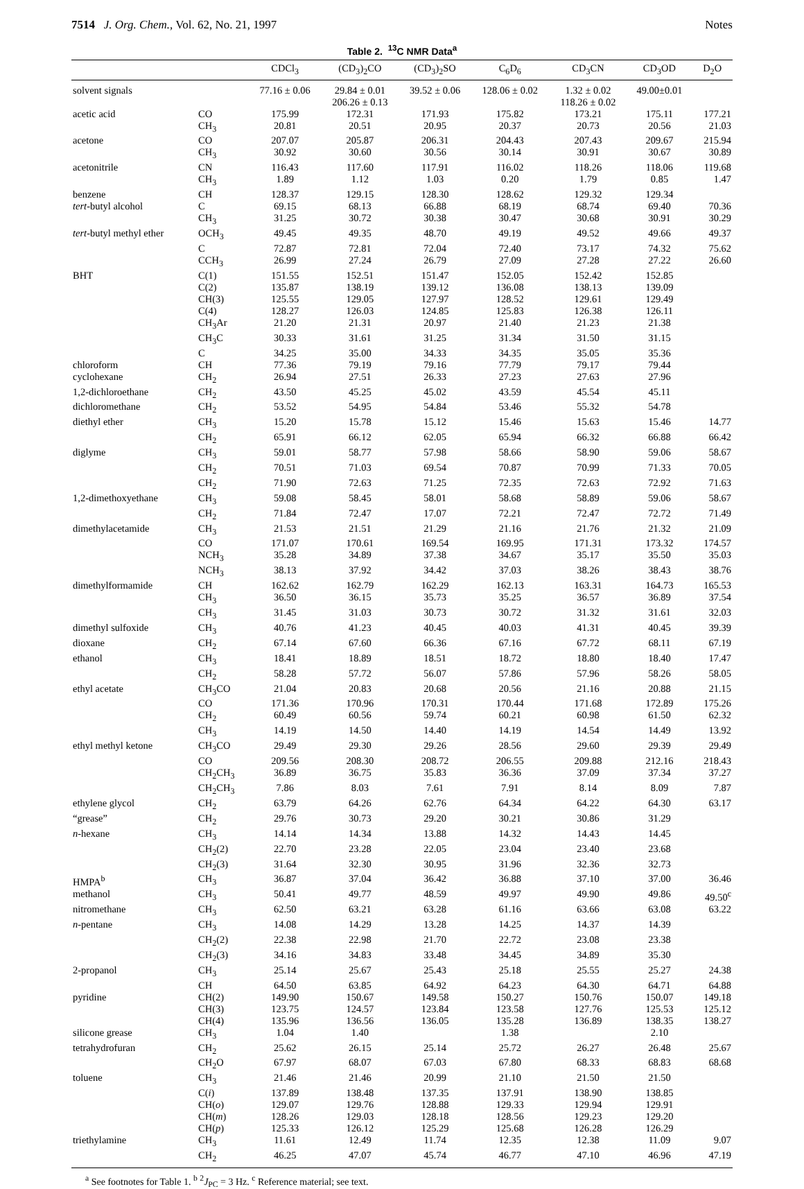7514 J. Org. Chem., Vol. 62, No. 21, 1997 Notes
Table 2. <sup>13</sup>C NMR Data<sup>a</sup>
| | | CDCl<sub>3</sub> | (CD<sub>3</sub>)<sub>2</sub>CO | (CD<sub>3</sub>)<sub>2</sub>SO | C<sub>6</sub>D<sub>6</sub> | CD<sub>3</sub>CN | CD<sub>3</sub>OD | D<sub>2</sub>O |
| --- | --- | --- | --- | --- | --- | --- | --- | --- |
| solvent signals | | 77.16 ± 0.06 | 29.84 ± 0.01 206.26 ± 0.13 | 39.52 ± 0.06 | 128.06 ± 0.02 | 1.32 ± 0.02 118.26 ± 0.02 | 49.00±0.01 | |
| acetic acid | CO | 175.99 | 172.31 | 171.93 | 175.82 | 173.21 | 175.11 | 177.21 |
| | CH<sub>3</sub> | 20.81 | 20.51 | 20.95 | 20.37 | 20.73 | 20.56 | 21.03 |
| acetone | CO | 207.07 | 205.87 | 206.31 | 204.43 | 207.43 | 209.67 | 215.94 |
| | CH<sub>3</sub> | 30.92 | 30.60 | 30.56 | 30.14 | 30.91 | 30.67 | 30.89 |
| acetonitrile | CN | 116.43 | 117.60 | 117.91 | 116.02 | 118.26 | 118.06 | 119.68 |
| | CH<sub>3</sub> | 1.89 | 1.12 | 1.03 | 0.20 | 1.79 | 0.85 | 1.47 |
| benzene | CH | 128.37 | 129.15 | 128.30 | 128.62 | 129.32 | 129.34 | |
| tert -butyl alcohol | C | 69.15 | 68.13 | 66.88 | 68.19 | 68.74 | 69.40 | 70.36 |
| | CH<sub>3</sub> | 31.25 | 30.72 | 30.38 | 30.47 | 30.68 | 30.91 | 30.29 |
| tert -butyl methyl ether | OCH<sub>3</sub> | 49.45 | 49.35 | 48.70 | 49.19 | 49.52 | 49.66 | 49.37 |
| | C | 72.87 | 72.81 | 72.04 | 72.40 | 73.17 | 74.32 | 75.62 |
| | CCH<sub>3</sub> | 26.99 | 27.24 | 26.79 | 27.09 | 27.28 | 27.22 | 26.60 |
| BHT | C(1) | 151.55 | 152.51 | 151.47 | 152.05 | 152.42 | 152.85 | |
| | C(2) | 135.87 | 138.19 | 139.12 | 136.08 | 138.13 | 139.09 | |
| | CH(3) | 125.55 | 129.05 | 127.97 | 128.52 | 129.61 | 129.49 | |
| | C(4) | 128.27 | 126.03 | 124.85 | 125.83 | 126.38 | 126.11 | |
| | CH<sub>3</sub>Ar | 21.20 | 21.31 | 20.97 | 21.40 | 21.23 | 21.38 | |
| | CH<sub>3</sub>C | 30.33 | 31.61 | 31.25 | 31.34 | 31.50 | 31.15 | |
| | C | 34.25 | 35.00 | 34.33 | 34.35 | 35.05 | 35.36 | |
| chloroform | CH | 77.36 | 79.19 | 79.16 | 77.79 | 79.17 | 79.44 | |
| cyclohexane | CH<sub>2</sub> | 26.94 | 27.51 | 26.33 | 27.23 | 27.63 | 27.96 | |
| 1,2-dichloroethane | CH<sub>2</sub> | 43.50 | 45.25 | 45.02 | 43.59 | 45.54 | 45.11 | |
| dichloromethane | CH<sub>2</sub> | 53.52 | 54.95 | 54.84 | 53.46 | 55.32 | 54.78 | |
| diethyl ether | CH<sub>3</sub> | 15.20 | 15.78 | 15.12 | 15.46 | 15.63 | 15.46 | 14.77 |
| | CH<sub>2</sub> | 65.91 | 66.12 | 62.05 | 65.94 | 66.32 | 66.88 | 66.42 |
| diglyme | CH<sub>3</sub> | 59.01 | 58.77 | 57.98 | 58.66 | 58.90 | 59.06 | 58.67 |
| | CH<sub>2</sub> | 70.51 | 71.03 | 69.54 | 70.87 | 70.99 | 71.33 | 70.05 |
| | CH<sub>2</sub> | 71.90 | 72.63 | 71.25 | 72.35 | 72.63 | 72.92 | 71.63 |
| 1,2-dimethoxyethane | CH<sub>3</sub> | 59.08 | 58.45 | 58.01 | 58.68 | 58.89 | 59.06 | 58.67 |
| | CH<sub>2</sub> | 71.84 | 72.47 | 17.07 | 72.21 | 72.47 | 72.72 | 71.49 |
| dimethylacetamide | CH<sub>3</sub> | 21.53 | 21.51 | 21.29 | 21.16 | 21.76 | 21.32 | 21.09 |
| | CO | 171.07 | 170.61 | 169.54 | 169.95 | 171.31 | 173.32 | 174.57 |
| | NCH<sub>3</sub> | 35.28 | 34.89 | 37.38 | 34.67 | 35.17 | 35.50 | 35.03 |
| | NCH<sub>3</sub> | 38.13 | 37.92 | 34.42 | 37.03 | 38.26 | 38.43 | 38.76 |
| dimethylformamide | CH | 162.62 | 162.79 | 162.29 | 162.13 | 163.31 | 164.73 | 165.53 |
| | CH<sub>3</sub> | 36.50 | 36.15 | 35.73 | 35.25 | 36.57 | 36.89 | 37.54 |
| | CH<sub>3</sub> | 31.45 | 31.03 | 30.73 | 30.72 | 31.32 | 31.61 | 32.03 |
| dimethyl sulfoxide | CH<sub>3</sub> | 40.76 | 41.23 | 40.45 | 40.03 | 41.31 | 40.45 | 39.39 |
| dioxane | CH<sub>2</sub> | 67.14 | 67.60 | 66.36 | 67.16 | 67.72 | 68.11 | 67.19 |
| ethanol | CH<sub>3</sub> | 18.41 | 18.89 | 18.51 | 18.72 | 18.80 | 18.40 | 17.47 |
| | CH<sub>2</sub> | 58.28 | 57.72 | 56.07 | 57.86 | 57.96 | 58.26 | 58.05 |
| ethyl acetate | CH<sub>3</sub>CO | 21.04 | 20.83 | 20.68 | 20.56 | 21.16 | 20.88 | 21.15 |
| | CO | 171.36 | 170.96 | 170.31 | 170.44 | 171.68 | 172.89 | 175.26 |
| | CH<sub>2</sub> | 60.49 | 60.56 | 59.74 | 60.21 | 60.98 | 61.50 | 62.32 |
| | CH<sub>3</sub> | 14.19 | 14.50 | 14.40 | 14.19 | 14.54 | 14.49 | 13.92 |
| ethyl methyl ketone | CH<sub>3</sub>CO | 29.49 | 29.30 | 29.26 | 28.56 | 29.60 | 29.39 | 29.49 |
| | CO | 209.56 | 208.30 | 208.72 | 206.55 | 209.88 | 212.16 | 218.43 |
| | CH<sub>2</sub>CH<sub>3</sub> | 36.89 | 36.75 | 35.83 | 36.36 | 37.09 | 37.34 | 37.27 |
| | CH<sub>2</sub>CH<sub>3</sub> | 7.86 | 8.03 | 7.61 | 7.91 | 8.14 | 8.09 | 7.87 |
| ethylene glycol | CH<sub>2</sub> | 63.79 | 64.26 | 62.76 | 64.34 | 64.22 | 64.30 | 63.17 |
| “grease” | CH<sub>2</sub> | 29.76 | 30.73 | 29.20 | 30.21 | 30.86 | 31.29 | |
| n -hexane | CH<sub>3</sub> | 14.14 | 14.34 | 13.88 | 14.32 | 14.43 | 14.45 | |
| | CH<sub>2</sub>(2) | 22.70 | 23.28 | 22.05 | 23.04 | 23.40 | 23.68 | |
| | CH<sub>2</sub>(3) | 31.64 | 32.30 | 30.95 | 31.96 | 32.36 | 32.73 | |
| HMPA<sup>b</sup> | CH<sub>3</sub> | 36.87 | 37.04 | 36.42 | 36.88 | 37.10 | 37.00 | 36.46 |
| methanol | CH<sub>3</sub> | 50.41 | 49.77 | 48.59 | 49.97 | 49.90 | 49.86 | 49.50<sup>c</sup> |
| nitromethane | CH<sub>3</sub> | 62.50 | 63.21 | 63.28 | 61.16 | 63.66 | 63.08 | 63.22 |
| n -pentane | CH<sub>3</sub> | 14.08 | 14.29 | 13.28 | 14.25 | 14.37 | 14.39 | |
| | CH<sub>2</sub>(2) | 22.38 | 22.98 | 21.70 | 22.72 | 23.08 | 23.38 | |
| | CH<sub>2</sub>(3) | 34.16 | 34.83 | 33.48 | 34.45 | 34.89 | 35.30 | |
| 2-propanol | CH<sub>3</sub> | 25.14 | 25.67 | 25.43 | 25.18 | 25.55 | 25.27 | 24.38 |
| | CH | 64.50 | 63.85 | 64.92 | 64.23 | 64.30 | 64.71 | 64.88 |
| pyridine | CH(2) | 149.90 | 150.67 | 149.58 | 150.27 | 150.76 | 150.07 | 149.18 |
| | CH(3) | 123.75 | 124.57 | 123.84 | 123.58 | 127.76 | 125.53 | 125.12 |
| | CH(4) | 135.96 | 136.56 | 136.05 | 135.28 | 136.89 | 138.35 | 138.27 |
| silicone grease | CH<sub>3</sub> | 1.04 | 1.40 | | 1.38 | | 2.10 | |
| tetrahydrofuran | CH<sub>2</sub> | 25.62 | 26.15 | 25.14 | 25.72 | 26.27 | 26.48 | 25.67 |
| | CH<sub>2</sub>O | 67.97 | 68.07 | 67.03 | 67.80 | 68.33 | 68.83 | 68.68 |
| toluene | CH<sub>3</sub> | 21.46 | 21.46 | 20.99 | 21.10 | 21.50 | 21.50 | |
| | C( i ) | 137.89 | 138.48 | 137.35 | 137.91 | 138.90 | 138.85 | |
| | CH( o ) | 129.07 | 129.76 | 128.88 | 129.33 | 129.94 | 129.91 | |
| | CH( m ) | 128.26 | 129.03 | 128.18 | 128.56 | 129.23 | 129.20 | |
| | CH( p ) | 125.33 | 126.12 | 125.29 | 125.68 | 126.28 | 126.29 | |
| triethylamine | CH<sub>3</sub> | 11.61 | 12.49 | 11.74 | 12.35 | 12.38 | 11.09 | 9.07 |
| | CH<sub>2</sub> | 46.25 | 47.07 | 45.74 | 46.77 | 47.10 | 46.96 | 47.19 |
<sup>a</sup> See footnotes for Table 1. <sup>b</sup> <sup>2</sup>J<sub>PC</sub> = 3 Hz. <sup>c</sup> Reference material; see text.